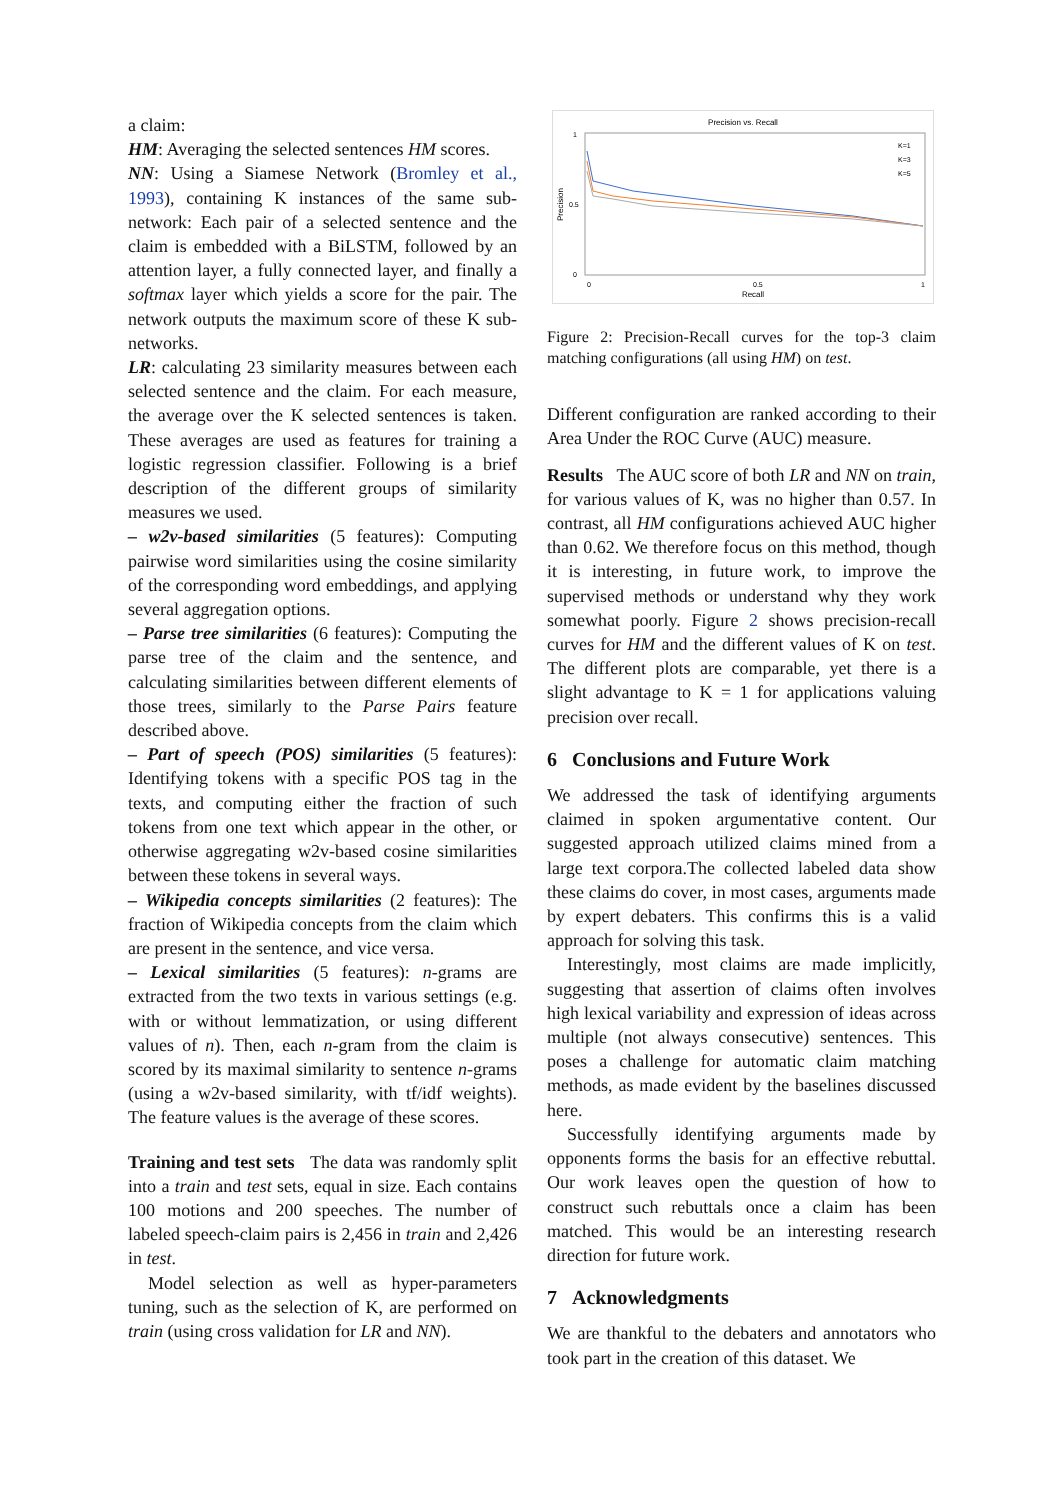a claim:
HM: Averaging the selected sentences HM scores.
NN: Using a Siamese Network (Bromley et al., 1993), containing K instances of the same sub-network: Each pair of a selected sentence and the claim is embedded with a BiLSTM, followed by an attention layer, a fully connected layer, and finally a softmax layer which yields a score for the pair. The network outputs the maximum score of these K sub-networks.
LR: calculating 23 similarity measures between each selected sentence and the claim. For each measure, the average over the K selected sentences is taken. These averages are used as features for training a logistic regression classifier. Following is a brief description of the different groups of similarity measures we used.
– w2v-based similarities (5 features): Computing pairwise word similarities using the cosine similarity of the corresponding word embeddings, and applying several aggregation options.
– Parse tree similarities (6 features): Computing the parse tree of the claim and the sentence, and calculating similarities between different elements of those trees, similarly to the Parse Pairs feature described above.
– Part of speech (POS) similarities (5 features): Identifying tokens with a specific POS tag in the texts, and computing either the fraction of such tokens from one text which appear in the other, or otherwise aggregating w2v-based cosine similarities between these tokens in several ways.
– Wikipedia concepts similarities (2 features): The fraction of Wikipedia concepts from the claim which are present in the sentence, and vice versa.
– Lexical similarities (5 features): n-grams are extracted from the two texts in various settings (e.g. with or without lemmatization, or using different values of n). Then, each n-gram from the claim is scored by its maximal similarity to sentence n-grams (using a w2v-based similarity, with tf/idf weights). The feature values is the average of these scores.
Training and test sets The data was randomly split into a train and test sets, equal in size. Each contains 100 motions and 200 speeches. The number of labeled speech-claim pairs is 2,456 in train and 2,426 in test.
Model selection as well as hyper-parameters tuning, such as the selection of K, are performed on train (using cross validation for LR and NN).
Precision vs. Recall
1
0.5
0
0
0.5
1
Recall
Precision
K=1
K=3
K=5
Figure 2: Precision-Recall curves for the top-3 claim matching configurations (all using HM) on test.
Different configuration are ranked according to their Area Under the ROC Curve (AUC) measure.
Results The AUC score of both LR and NN on train, for various values of K, was no higher than 0.57. In contrast, all HM configurations achieved AUC higher than 0.62. We therefore focus on this method, though it is interesting, in future work, to improve the supervised methods or understand why they work somewhat poorly. Figure 2 shows precision-recall curves for HM and the different values of K on test. The different plots are comparable, yet there is a slight advantage to K = 1 for applications valuing precision over recall.
6 Conclusions and Future Work
We addressed the task of identifying arguments claimed in spoken argumentative content. Our suggested approach utilized claims mined from a large text corpora.The collected labeled data show these claims do cover, in most cases, arguments made by expert debaters. This confirms this is a valid approach for solving this task.
Interestingly, most claims are made implicitly, suggesting that assertion of claims often involves high lexical variability and expression of ideas across multiple (not always consecutive) sentences. This poses a challenge for automatic claim matching methods, as made evident by the baselines discussed here.
Successfully identifying arguments made by opponents forms the basis for an effective rebuttal. Our work leaves open the question of how to construct such rebuttals once a claim has been matched. This would be an interesting research direction for future work.
7 Acknowledgments
We are thankful to the debaters and annotators who took part in the creation of this dataset. We